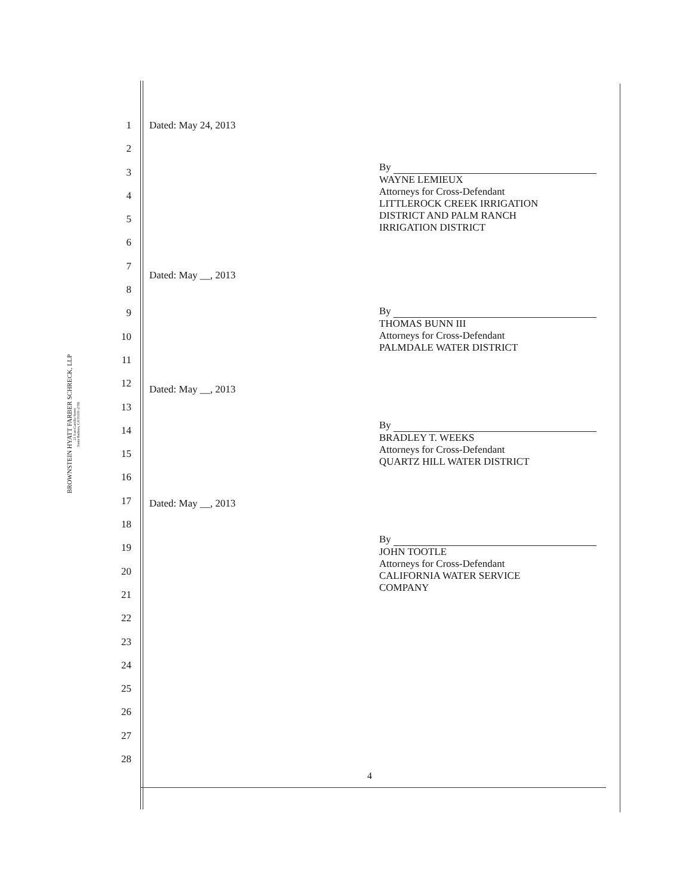BROWNSTEIN HYATT FARBER SCHRECK, LLP
21 East Carrillo Street
Santa Barbara, CA 93101-2706
1
2
3
4
5
6
7
8
9
10
11
12
13
14
15
16
17
18
19
20
21
22
23
24
25
26
27
28
Dated: May 24, 2013
By
WAYNE LEMIEUX
Attorneys for Cross-Defendant
LITTLEROCK CREEK IRRIGATION
DISTRICT AND PALM RANCH
IRRIGATION DISTRICT
Dated: May __, 2013
By
THOMAS BUNN III
Attorneys for Cross-Defendant
PALMDALE WATER DISTRICT
Dated: May __, 2013
By
BRADLEY T. WEEKS
Attorneys for Cross-Defendant
QUARTZ HILL WATER DISTRICT
Dated: May __, 2013
By
JOHN TOOTLE
Attorneys for Cross-Defendant
CALIFORNIA WATER SERVICE
COMPANY
4